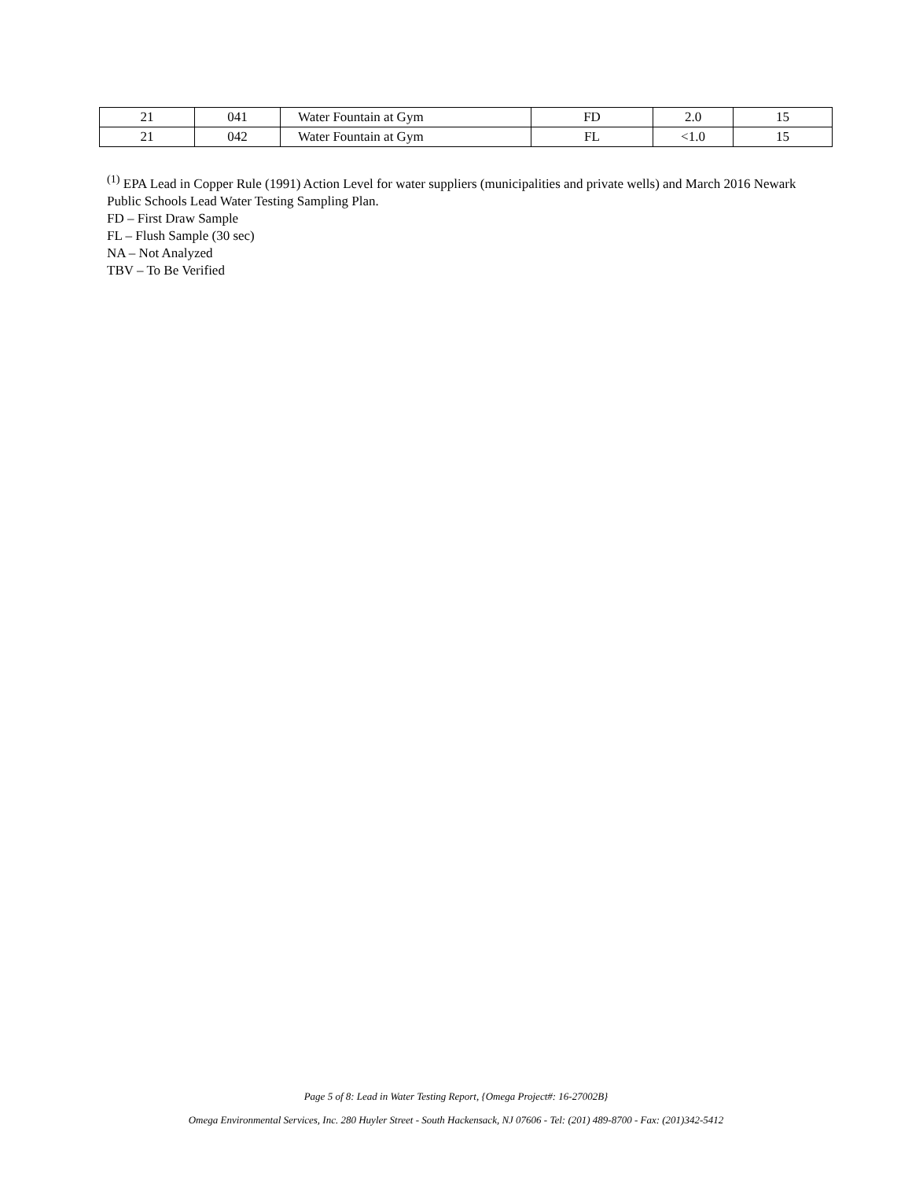| 21 | 041 | Water Fountain at Gym | FD | 2.0 | 15 |
| 21 | 042 | Water Fountain at Gym | FL | <1.0 | 15 |
<sup>(1)</sup> EPA Lead in Copper Rule (1991) Action Level for water suppliers (municipalities and private wells) and March 2016 Newark Public Schools Lead Water Testing Sampling Plan.
FD – First Draw Sample
FL – Flush Sample (30 sec)
NA – Not Analyzed
TBV – To Be Verified
Page 5 of 8: Lead in Water Testing Report, {Omega Project#: 16-27002B}
Omega Environmental Services, Inc. 280 Huyler Street - South Hackensack, NJ 07606 - Tel: (201) 489-8700 - Fax: (201)342-5412